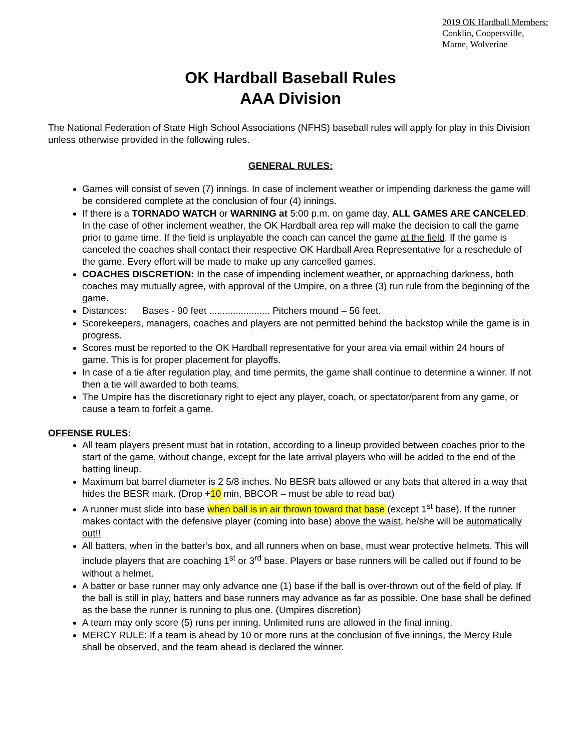2019 OK Hardball Members:
Conklin, Coopersville,
Marne, Wolverine
OK Hardball Baseball Rules
AAA Division
The National Federation of State High School Associations (NFHS) baseball rules will apply for play in this Division unless otherwise provided in the following rules.
GENERAL RULES:
Games will consist of seven (7) innings. In case of inclement weather or impending darkness the game will be considered complete at the conclusion of four (4) innings.
If there is a TORNADO WATCH or WARNING at 5:00 p.m. on game day, ALL GAMES ARE CANCELED. In the case of other inclement weather, the OK Hardball area rep will make the decision to call the game prior to game time. If the field is unplayable the coach can cancel the game at the field. If the game is canceled the coaches shall contact their respective OK Hardball Area Representative for a reschedule of the game. Every effort will be made to make up any cancelled games.
COACHES DISCRETION: In the case of impending inclement weather, or approaching darkness, both coaches may mutually agree, with approval of the Umpire, on a three (3) run rule from the beginning of the game.
Distances: Bases - 90 feet ....................... Pitchers mound – 56 feet.
Scorekeepers, managers, coaches and players are not permitted behind the backstop while the game is in progress.
Scores must be reported to the OK Hardball representative for your area via email within 24 hours of game. This is for proper placement for playoffs.
In case of a tie after regulation play, and time permits, the game shall continue to determine a winner. If not then a tie will awarded to both teams.
The Umpire has the discretionary right to eject any player, coach, or spectator/parent from any game, or cause a team to forfeit a game.
OFFENSE RULES:
All team players present must bat in rotation, according to a lineup provided between coaches prior to the start of the game, without change, except for the late arrival players who will be added to the end of the batting lineup.
Maximum bat barrel diameter is 2 5/8 inches. No BESR bats allowed or any bats that altered in a way that hides the BESR mark. (Drop +10 min, BBCOR – must be able to read bat)
A runner must slide into base when ball is in air thrown toward that base (except 1<sup>st</sup> base). If the runner makes contact with the defensive player (coming into base) above the waist, he/she will be automatically out!!
All batters, when in the batter’s box, and all runners when on base, must wear protective helmets. This will include players that are coaching 1<sup>st</sup> or 3<sup>rd</sup> base. Players or base runners will be called out if found to be without a helmet.
A batter or base runner may only advance one (1) base if the ball is over-thrown out of the field of play. If the ball is still in play, batters and base runners may advance as far as possible. One base shall be defined as the base the runner is running to plus one. (Umpires discretion)
A team may only score (5) runs per inning. Unlimited runs are allowed in the final inning.
MERCY RULE: If a team is ahead by 10 or more runs at the conclusion of five innings, the Mercy Rule shall be observed, and the team ahead is declared the winner.